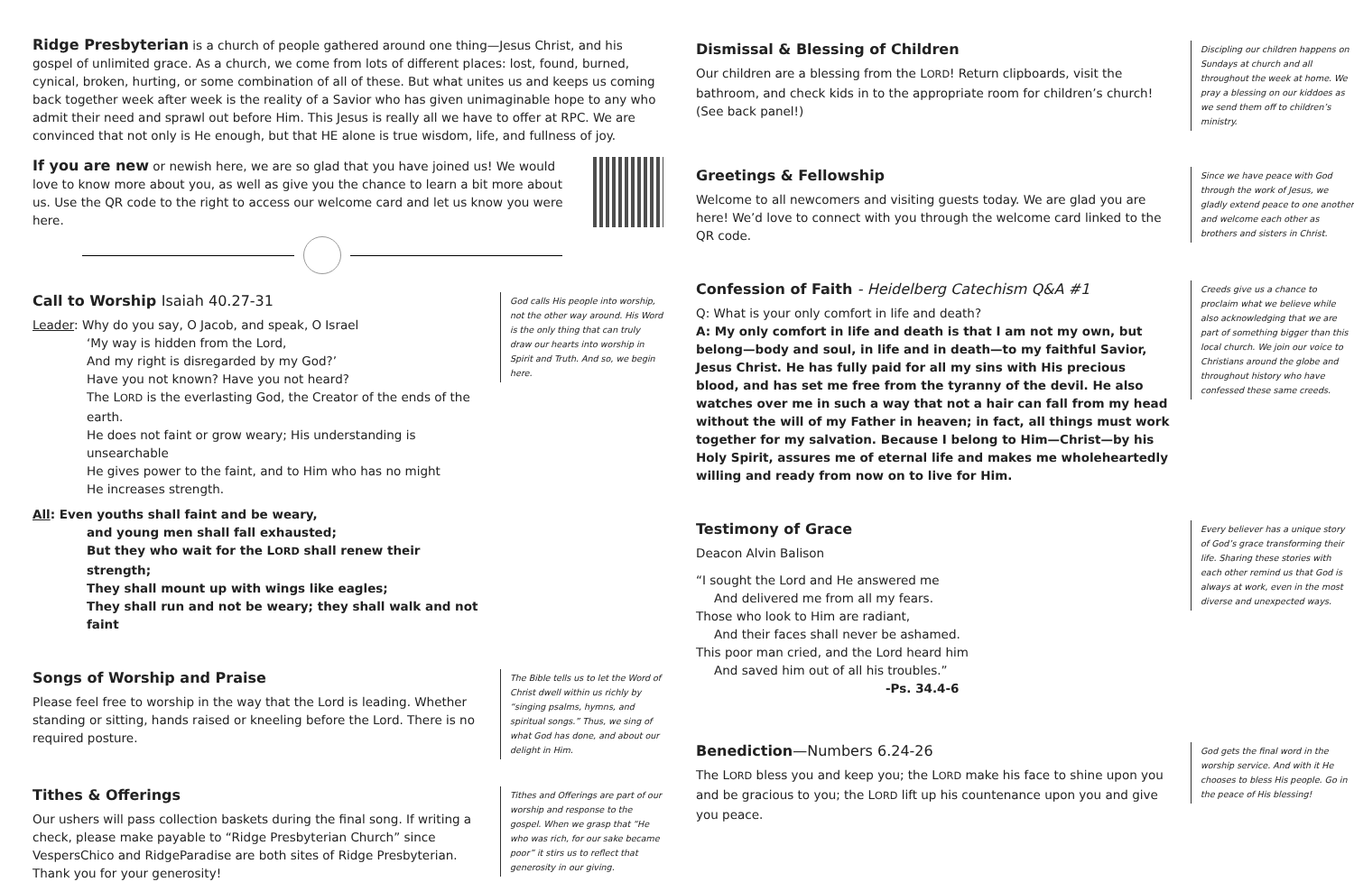Ridge Presbyterian is a church of people gathered around one thing—Jesus Christ, and his gospel of unlimited grace. As a church, we come from lots of different places: lost, found, burned, cynical, broken, hurting, or some combination of all of these. But what unites us and keeps us coming back together week after week is the reality of a Savior who has given unimaginable hope to any who admit their need and sprawl out before Him. This Jesus is really all we have to offer at RPC. We are convinced that not only is He enough, but that HE alone is true wisdom, life, and fullness of joy.
If you are new or newish here, we are so glad that you have joined us! We would love to know more about you, as well as give you the chance to learn a bit more about us. Use the QR code to the right to access our welcome card and let us know you were here.
Call to Worship Isaiah 40.27-31
Leader: Why do you say, O Jacob, and speak, O Israel
‘My way is hidden from the Lord,
And my right is disregarded by my God?’
Have you not known? Have you not heard?
The LORD is the everlasting God, the Creator of the ends of the earth.
He does not faint or grow weary; His understanding is unsearchable
He gives power to the faint, and to Him who has no might
He increases strength.
All: Even youths shall faint and be weary,
and young men shall fall exhausted;
But they who wait for the LORD shall renew their strength;
They shall mount up with wings like eagles;
They shall run and not be weary; they shall walk and not faint
God calls His people into worship, not the other way around. His Word is the only thing that can truly draw our hearts into worship in Spirit and Truth. And so, we begin here.
Songs of Worship and Praise
Please feel free to worship in the way that the Lord is leading. Whether standing or sitting, hands raised or kneeling before the Lord. There is no required posture.
The Bible tells us to let the Word of Christ dwell within us richly by “singing psalms, hymns, and spiritual songs.” Thus, we sing of what God has done, and about our delight in Him.
Tithes & Offerings
Our ushers will pass collection baskets during the final song. If writing a check, please make payable to “Ridge Presbyterian Church” since VespersChico and RidgeParadise are both sites of Ridge Presbyterian. Thank you for your generosity!
Tithes and Offerings are part of our worship and response to the gospel. When we grasp that “He who was rich, for our sake became poor” it stirs us to reflect that generosity in our giving.
Dismissal & Blessing of Children
Our children are a blessing from the LORD! Return clipboards, visit the bathroom, and check kids in to the appropriate room for children’s church! (See back panel!)
Discipling our children happens on Sundays at church and all throughout the week at home. We pray a blessing on our kiddoes as we send them off to children’s ministry.
Greetings & Fellowship
Welcome to all newcomers and visiting guests today. We are glad you are here! We’d love to connect with you through the welcome card linked to the QR code.
Since we have peace with God through the work of Jesus, we gladly extend peace to one another and welcome each other as brothers and sisters in Christ.
Confession of Faith - Heidelberg Catechism Q&A #1
Q: What is your only comfort in life and death?
A: My only comfort in life and death is that I am not my own, but belong—body and soul, in life and in death—to my faithful Savior, Jesus Christ. He has fully paid for all my sins with His precious blood, and has set me free from the tyranny of the devil. He also watches over me in such a way that not a hair can fall from my head without the will of my Father in heaven; in fact, all things must work together for my salvation. Because I belong to Him—Christ—by his Holy Spirit, assures me of eternal life and makes me wholeheartedly willing and ready from now on to live for Him.
Creeds give us a chance to proclaim what we believe while also acknowledging that we are part of something bigger than this local church. We join our voice to Christians around the globe and throughout history who have confessed these same creeds.
Testimony of Grace
Deacon Alvin Balison
“I sought the Lord and He answered me
And delivered me from all my fears.
Those who look to Him are radiant,
And their faces shall never be ashamed.
This poor man cried, and the Lord heard him
And saved him out of all his troubles.”
-Ps. 34.4-6
Every believer has a unique story of God’s grace transforming their life. Sharing these stories with each other remind us that God is always at work, even in the most diverse and unexpected ways.
Benediction—Numbers 6.24-26
The LORD bless you and keep you; the LORD make his face to shine upon you and be gracious to you; the LORD lift up his countenance upon you and give you peace.
God gets the final word in the worship service. And with it He chooses to bless His people. Go in the peace of His blessing!